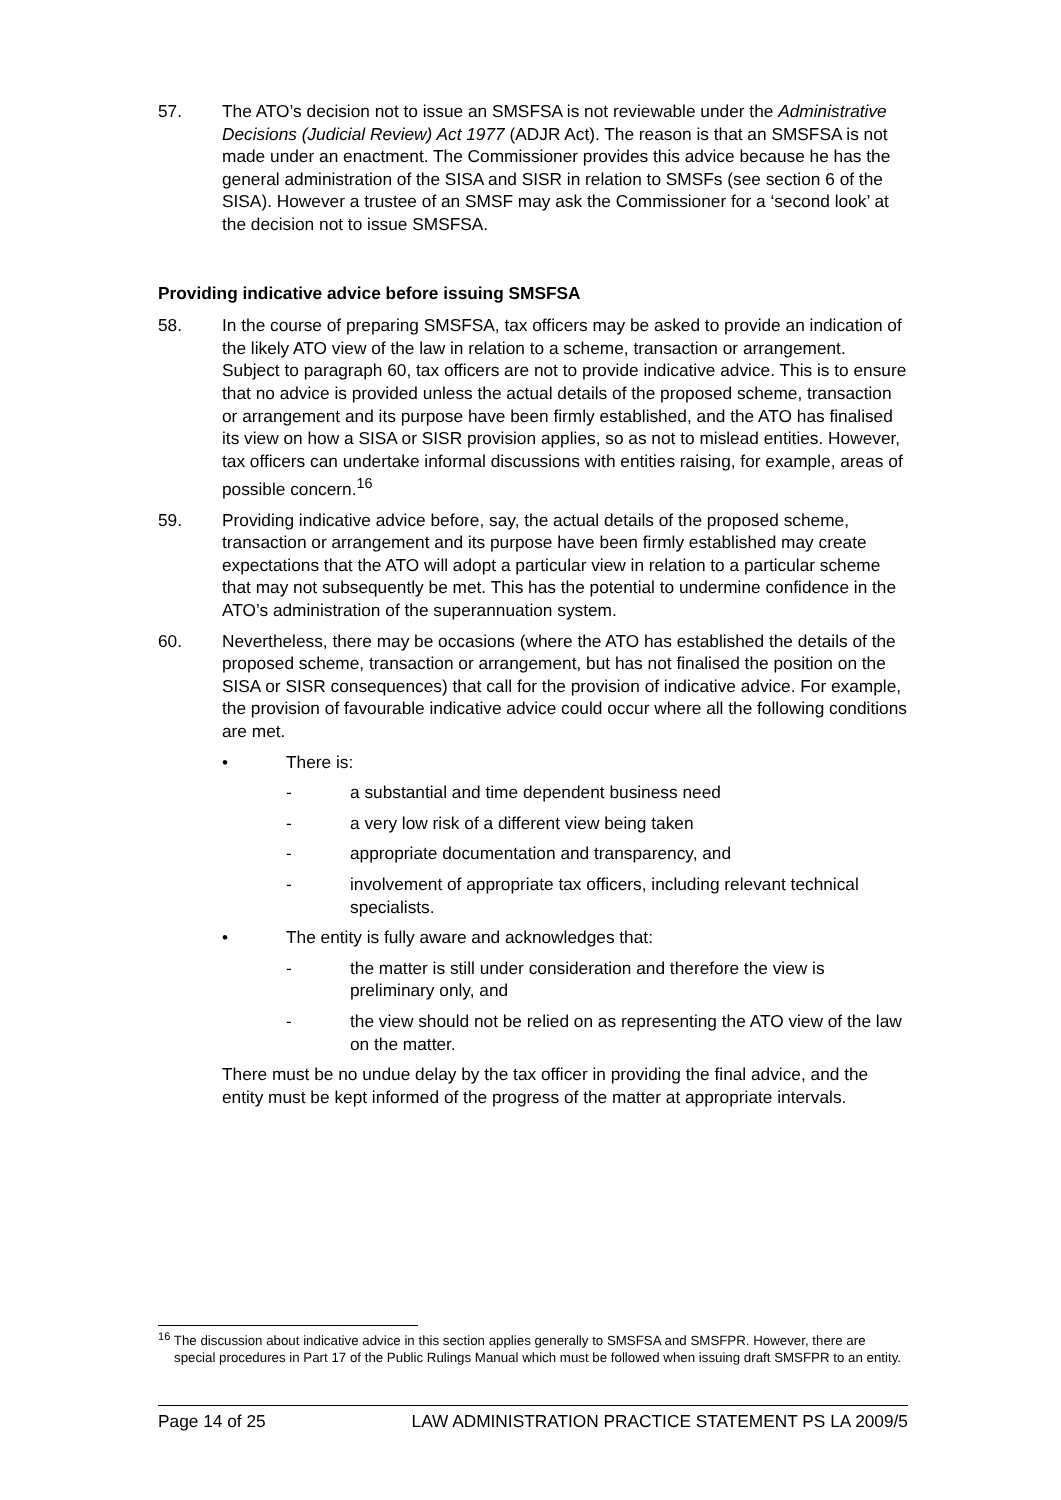57. The ATO’s decision not to issue an SMSFSA is not reviewable under the Administrative Decisions (Judicial Review) Act 1977 (ADJR Act). The reason is that an SMSFSA is not made under an enactment. The Commissioner provides this advice because he has the general administration of the SISA and SISR in relation to SMSFs (see section 6 of the SISA). However a trustee of an SMSF may ask the Commissioner for a ‘second look’ at the decision not to issue SMSFSA.
Providing indicative advice before issuing SMSFSA
58. In the course of preparing SMSFSA, tax officers may be asked to provide an indication of the likely ATO view of the law in relation to a scheme, transaction or arrangement. Subject to paragraph 60, tax officers are not to provide indicative advice. This is to ensure that no advice is provided unless the actual details of the proposed scheme, transaction or arrangement and its purpose have been firmly established, and the ATO has finalised its view on how a SISA or SISR provision applies, so as not to mislead entities. However, tax officers can undertake informal discussions with entities raising, for example, areas of possible concern.<sup>16</sup>
59. Providing indicative advice before, say, the actual details of the proposed scheme, transaction or arrangement and its purpose have been firmly established may create expectations that the ATO will adopt a particular view in relation to a particular scheme that may not subsequently be met. This has the potential to undermine confidence in the ATO’s administration of the superannuation system.
60. Nevertheless, there may be occasions (where the ATO has established the details of the proposed scheme, transaction or arrangement, but has not finalised the position on the SISA or SISR consequences) that call for the provision of indicative advice. For example, the provision of favourable indicative advice could occur where all the following conditions are met.
• There is:
- a substantial and time dependent business need
- a very low risk of a different view being taken
- appropriate documentation and transparency, and
- involvement of appropriate tax officers, including relevant technical specialists.
• The entity is fully aware and acknowledges that:
- the matter is still under consideration and therefore the view is preliminary only, and
- the view should not be relied on as representing the ATO view of the law on the matter.
There must be no undue delay by the tax officer in providing the final advice, and the entity must be kept informed of the progress of the matter at appropriate intervals.
<sup>16</sup> The discussion about indicative advice in this section applies generally to SMSFSA and SMSFPR. However, there are special procedures in Part 17 of the Public Rulings Manual which must be followed when issuing draft SMSFPR to an entity.
Page 14 of 25 LAW ADMINISTRATION PRACTICE STATEMENT PS LA 2009/5